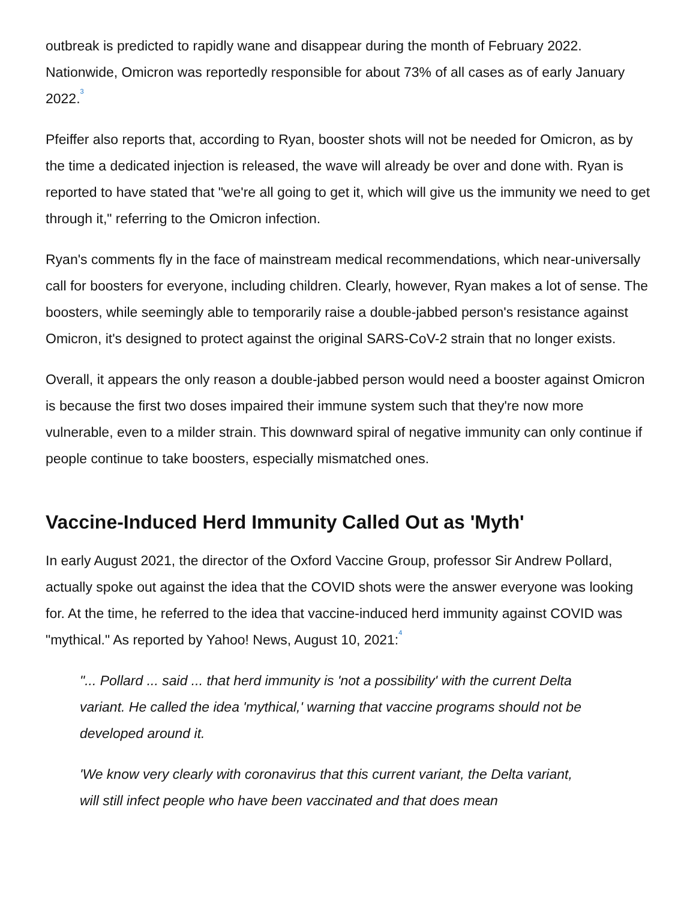outbreak is predicted to rapidly wane and disappear during the month of February 2022. Nationwide, Omicron was reportedly responsible for about 73% of all cases as of early January 2022.<sup>3</sup>
Pfeiffer also reports that, according to Ryan, booster shots will not be needed for Omicron, as by the time a dedicated injection is released, the wave will already be over and done with. Ryan is reported to have stated that "we're all going to get it, which will give us the immunity we need to get through it," referring to the Omicron infection.
Ryan's comments fly in the face of mainstream medical recommendations, which near-universally call for boosters for everyone, including children. Clearly, however, Ryan makes a lot of sense. The boosters, while seemingly able to temporarily raise a double-jabbed person's resistance against Omicron, it's designed to protect against the original SARS-CoV-2 strain that no longer exists.
Overall, it appears the only reason a double-jabbed person would need a booster against Omicron is because the first two doses impaired their immune system such that they're now more vulnerable, even to a milder strain. This downward spiral of negative immunity can only continue if people continue to take boosters, especially mismatched ones.
Vaccine-Induced Herd Immunity Called Out as 'Myth'
In early August 2021, the director of the Oxford Vaccine Group, professor Sir Andrew Pollard, actually spoke out against the idea that the COVID shots were the answer everyone was looking for. At the time, he referred to the idea that vaccine-induced herd immunity against COVID was "mythical." As reported by Yahoo! News, August 10, 2021:<sup>4</sup>
"... Pollard ... said ... that herd immunity is 'not a possibility' with the current Delta variant. He called the idea 'mythical,' warning that vaccine programs should not be developed around it.
'We know very clearly with coronavirus that this current variant, the Delta variant, will still infect people who have been vaccinated and that does mean